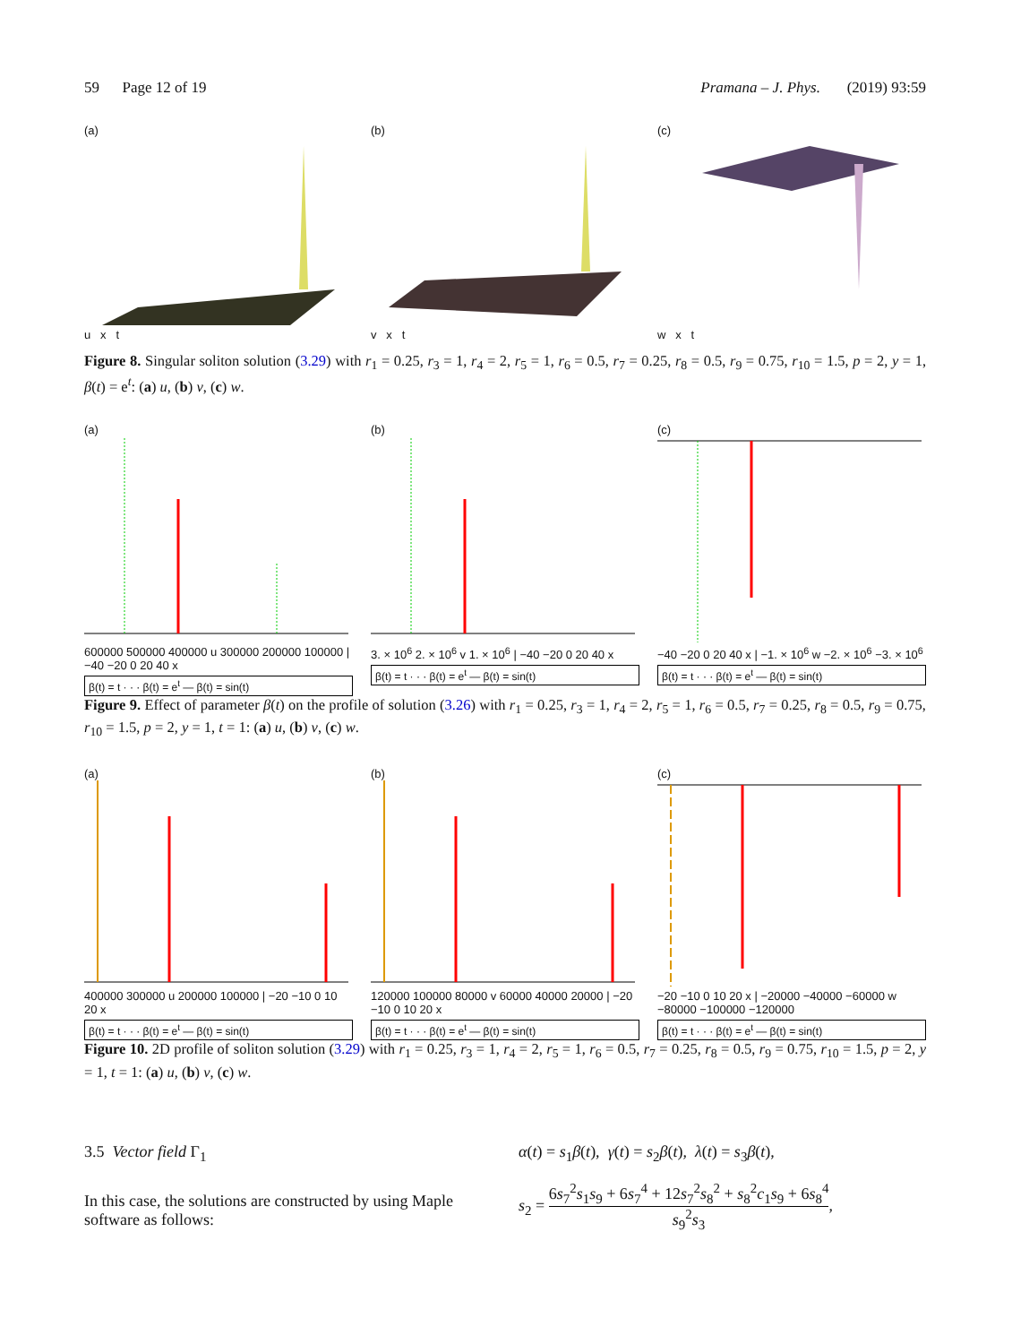59 Page 12 of 19 Pramana – J. Phys. (2019) 93:59
(a)
u x t
(b)
v x t
(c)
w x t
Figure 8. Singular soliton solution (3.29) with r<sub>1</sub> = 0.25, r<sub>3</sub> = 1, r<sub>4</sub> = 2, r<sub>5</sub> = 1, r<sub>6</sub> = 0.5, r<sub>7</sub> = 0.25, r<sub>8</sub> = 0.5, r<sub>9</sub> = 0.75, r<sub>10</sub> = 1.5, p = 2, y = 1, β(t) = e<sup>t</sup>: (a) u, (b) v, (c) w.
(a)
600000 500000 400000 u 300000 200000 100000 | −40 −20 0 20 40 x
β(t) = t · · · β(t) = e<sup>t</sup> — β(t) = sin(t)
(b)
3. × 10<sup>6</sup> 2. × 10<sup>6</sup> v 1. × 10<sup>6</sup> | −40 −20 0 20 40 x
β(t) = t · · · β(t) = e<sup>t</sup> — β(t) = sin(t)
(c)
−40 −20 0 20 40 x | −1. × 10<sup>6</sup> w −2. × 10<sup>6</sup> −3. × 10<sup>6</sup>
β(t) = t · · · β(t) = e<sup>t</sup> — β(t) = sin(t)
Figure 9. Effect of parameter β(t) on the profile of solution (3.26) with r<sub>1</sub> = 0.25, r<sub>3</sub> = 1, r<sub>4</sub> = 2, r<sub>5</sub> = 1, r<sub>6</sub> = 0.5, r<sub>7</sub> = 0.25, r<sub>8</sub> = 0.5, r<sub>9</sub> = 0.75, r<sub>10</sub> = 1.5, p = 2, y = 1, t = 1: (a) u, (b) v, (c) w.
(a)
400000 300000 u 200000 100000 | −20 −10 0 10 20 x
β(t) = t · · · β(t) = e<sup>t</sup> — β(t) = sin(t)
(b)
120000 100000 80000 v 60000 40000 20000 | −20 −10 0 10 20 x
β(t) = t · · · β(t) = e<sup>t</sup> — β(t) = sin(t)
(c)
−20 −10 0 10 20 x | −20000 −40000 −60000 w −80000 −100000 −120000
β(t) = t · · · β(t) = e<sup>t</sup> — β(t) = sin(t)
Figure 10. 2D profile of soliton solution (3.29) with r<sub>1</sub> = 0.25, r<sub>3</sub> = 1, r<sub>4</sub> = 2, r<sub>5</sub> = 1, r<sub>6</sub> = 0.5, r<sub>7</sub> = 0.25, r<sub>8</sub> = 0.5, r<sub>9</sub> = 0.75, r<sub>10</sub> = 1.5, p = 2, y = 1, t = 1: (a) u, (b) v, (c) w.
3.5 Vector field Γ<sub>1</sub>
In this case, the solutions are constructed by using Maple software as follows:
α(t) = s<sub>1</sub>β(t), γ(t) = s<sub>2</sub>β(t), λ(t) = s<sub>3</sub>β(t),
s<sub>2</sub> = 6s<sub>7</sub><sup>2</sup>s<sub>1</sub>s<sub>9</sub> + 6s<sub>7</sub><sup>4</sup> + 12s<sub>7</sub><sup>2</sup>s<sub>8</sub><sup>2</sup> + s<sub>8</sub><sup>2</sup>c<sub>1</sub>s<sub>9</sub> + 6s<sub>8</sub><sup>4</sup> s<sub>9</sub><sup>2</sup>s<sub>3</sub>,